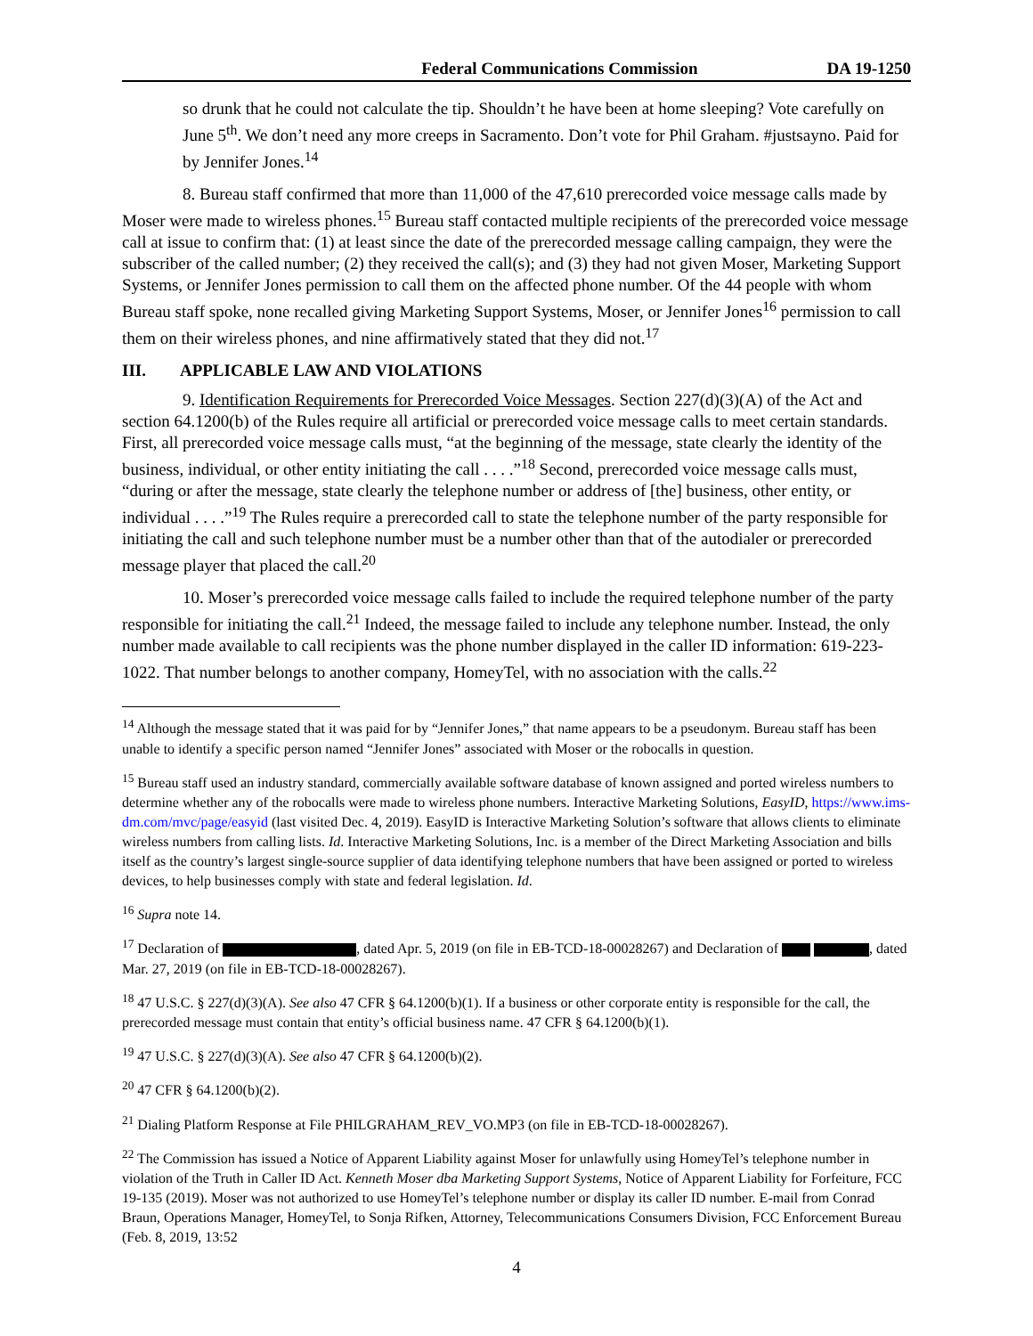Federal Communications Commission DA 19-1250
so drunk that he could not calculate the tip. Shouldn’t he have been at home sleeping? Vote carefully on June 5<sup>th</sup>. We don’t need any more creeps in Sacramento. Don’t vote for Phil Graham. #justsayno. Paid for by Jennifer Jones.<sup>14</sup>
8. Bureau staff confirmed that more than 11,000 of the 47,610 prerecorded voice message calls made by Moser were made to wireless phones.<sup>15</sup> Bureau staff contacted multiple recipients of the prerecorded voice message call at issue to confirm that: (1) at least since the date of the prerecorded message calling campaign, they were the subscriber of the called number; (2) they received the call(s); and (3) they had not given Moser, Marketing Support Systems, or Jennifer Jones permission to call them on the affected phone number. Of the 44 people with whom Bureau staff spoke, none recalled giving Marketing Support Systems, Moser, or Jennifer Jones<sup>16</sup> permission to call them on their wireless phones, and nine affirmatively stated that they did not.<sup>17</sup>
III. APPLICABLE LAW AND VIOLATIONS
9. Identification Requirements for Prerecorded Voice Messages. Section 227(d)(3)(A) of the Act and section 64.1200(b) of the Rules require all artificial or prerecorded voice message calls to meet certain standards. First, all prerecorded voice message calls must, “at the beginning of the message, state clearly the identity of the business, individual, or other entity initiating the call . . . .”<sup>18</sup> Second, prerecorded voice message calls must, “during or after the message, state clearly the telephone number or address of [the] business, other entity, or individual . . . .”<sup>19</sup> The Rules require a prerecorded call to state the telephone number of the party responsible for initiating the call and such telephone number must be a number other than that of the autodialer or prerecorded message player that placed the call.<sup>20</sup>
10. Moser’s prerecorded voice message calls failed to include the required telephone number of the party responsible for initiating the call.<sup>21</sup> Indeed, the message failed to include any telephone number. Instead, the only number made available to call recipients was the phone number displayed in the caller ID information: 619-223-1022. That number belongs to another company, HomeyTel, with no association with the calls.<sup>22</sup>
<sup>14</sup> Although the message stated that it was paid for by “Jennifer Jones,” that name appears to be a pseudonym. Bureau staff has been unable to identify a specific person named “Jennifer Jones” associated with Moser or the robocalls in question.
<sup>15</sup> Bureau staff used an industry standard, commercially available software database of known assigned and ported wireless numbers to determine whether any of the robocalls were made to wireless phone numbers. Interactive Marketing Solutions, EasyID, https://www.ims-dm.com/mvc/page/easyid (last visited Dec. 4, 2019). EasyID is Interactive Marketing Solution’s software that allows clients to eliminate wireless numbers from calling lists. Id. Interactive Marketing Solutions, Inc. is a member of the Direct Marketing Association and bills itself as the country’s largest single-source supplier of data identifying telephone numbers that have been assigned or ported to wireless devices, to help businesses comply with state and federal legislation. Id.
<sup>16</sup> Supra note 14.
<sup>17</sup> Declaration of , dated Apr. 5, 2019 (on file in EB-TCD-18-00028267) and Declaration of , dated Mar. 27, 2019 (on file in EB-TCD-18-00028267).
<sup>18</sup> 47 U.S.C. § 227(d)(3)(A). See also 47 CFR § 64.1200(b)(1). If a business or other corporate entity is responsible for the call, the prerecorded message must contain that entity’s official business name. 47 CFR § 64.1200(b)(1).
<sup>19</sup> 47 U.S.C. § 227(d)(3)(A). See also 47 CFR § 64.1200(b)(2).
<sup>20</sup> 47 CFR § 64.1200(b)(2).
<sup>21</sup> Dialing Platform Response at File PHILGRAHAM_REV_VO.MP3 (on file in EB-TCD-18-00028267).
<sup>22</sup> The Commission has issued a Notice of Apparent Liability against Moser for unlawfully using HomeyTel’s telephone number in violation of the Truth in Caller ID Act. Kenneth Moser dba Marketing Support Systems, Notice of Apparent Liability for Forfeiture, FCC 19-135 (2019). Moser was not authorized to use HomeyTel’s telephone number or display its caller ID number. E-mail from Conrad Braun, Operations Manager, HomeyTel, to Sonja Rifken, Attorney, Telecommunications Consumers Division, FCC Enforcement Bureau (Feb. 8, 2019, 13:52
4